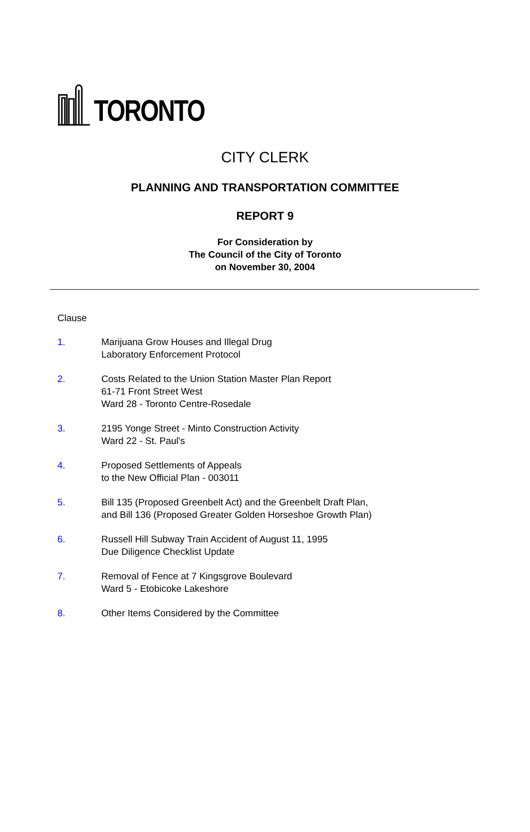TORONTO
CITY CLERK
PLANNING AND TRANSPORTATION COMMITTEE
REPORT 9
For Consideration by
The Council of the City of Toronto
on November 30, 2004
Clause
1. Marijuana Grow Houses and Illegal Drug
Laboratory Enforcement Protocol
2. Costs Related to the Union Station Master Plan Report
61-71 Front Street West
Ward 28 - Toronto Centre-Rosedale
3. 2195 Yonge Street - Minto Construction Activity
Ward 22 - St. Paul's
4. Proposed Settlements of Appeals
to the New Official Plan - 003011
5. Bill 135 (Proposed Greenbelt Act) and the Greenbelt Draft Plan,
and Bill 136 (Proposed Greater Golden Horseshoe Growth Plan)
6. Russell Hill Subway Train Accident of August 11, 1995
Due Diligence Checklist Update
7. Removal of Fence at 7 Kingsgrove Boulevard
Ward 5 - Etobicoke Lakeshore
8. Other Items Considered by the Committee